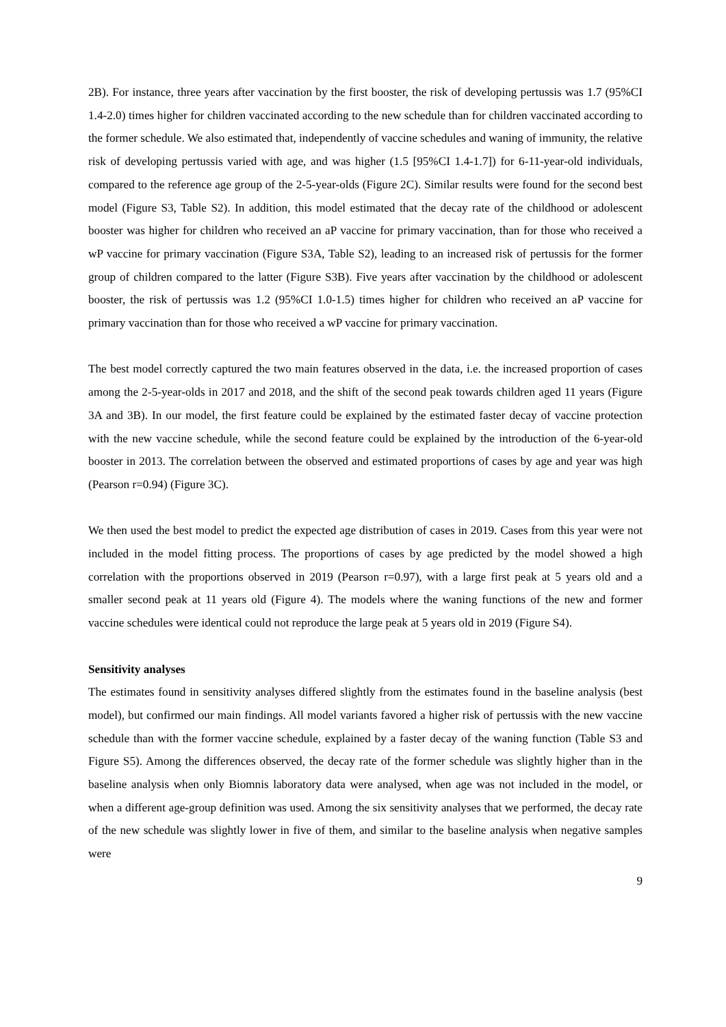2B). For instance, three years after vaccination by the first booster, the risk of developing pertussis was 1.7 (95%CI 1.4-2.0) times higher for children vaccinated according to the new schedule than for children vaccinated according to the former schedule. We also estimated that, independently of vaccine schedules and waning of immunity, the relative risk of developing pertussis varied with age, and was higher (1.5 [95%CI 1.4-1.7]) for 6-11-year-old individuals, compared to the reference age group of the 2-5-year-olds (Figure 2C). Similar results were found for the second best model (Figure S3, Table S2). In addition, this model estimated that the decay rate of the childhood or adolescent booster was higher for children who received an aP vaccine for primary vaccination, than for those who received a wP vaccine for primary vaccination (Figure S3A, Table S2), leading to an increased risk of pertussis for the former group of children compared to the latter (Figure S3B). Five years after vaccination by the childhood or adolescent booster, the risk of pertussis was 1.2 (95%CI 1.0-1.5) times higher for children who received an aP vaccine for primary vaccination than for those who received a wP vaccine for primary vaccination.
The best model correctly captured the two main features observed in the data, i.e. the increased proportion of cases among the 2-5-year-olds in 2017 and 2018, and the shift of the second peak towards children aged 11 years (Figure 3A and 3B). In our model, the first feature could be explained by the estimated faster decay of vaccine protection with the new vaccine schedule, while the second feature could be explained by the introduction of the 6-year-old booster in 2013. The correlation between the observed and estimated proportions of cases by age and year was high (Pearson r=0.94) (Figure 3C).
We then used the best model to predict the expected age distribution of cases in 2019. Cases from this year were not included in the model fitting process. The proportions of cases by age predicted by the model showed a high correlation with the proportions observed in 2019 (Pearson r=0.97), with a large first peak at 5 years old and a smaller second peak at 11 years old (Figure 4). The models where the waning functions of the new and former vaccine schedules were identical could not reproduce the large peak at 5 years old in 2019 (Figure S4).
Sensitivity analyses
The estimates found in sensitivity analyses differed slightly from the estimates found in the baseline analysis (best model), but confirmed our main findings. All model variants favored a higher risk of pertussis with the new vaccine schedule than with the former vaccine schedule, explained by a faster decay of the waning function (Table S3 and Figure S5). Among the differences observed, the decay rate of the former schedule was slightly higher than in the baseline analysis when only Biomnis laboratory data were analysed, when age was not included in the model, or when a different age-group definition was used. Among the six sensitivity analyses that we performed, the decay rate of the new schedule was slightly lower in five of them, and similar to the baseline analysis when negative samples were
9